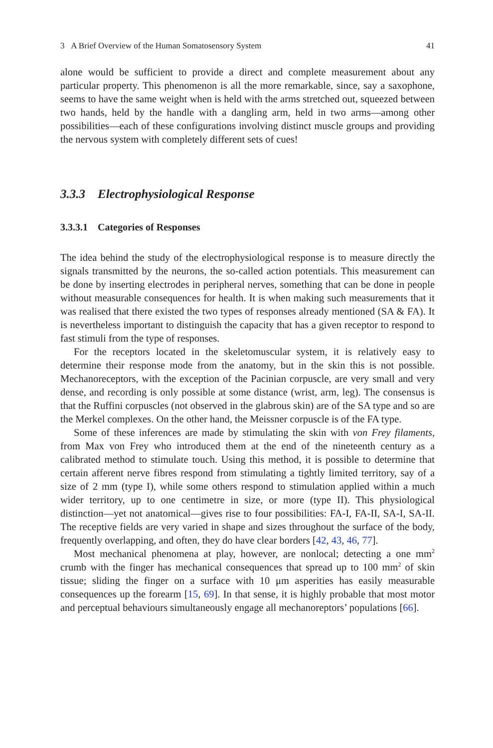3 A Brief Overview of the Human Somatosensory System 41
alone would be sufficient to provide a direct and complete measurement about any particular property. This phenomenon is all the more remarkable, since, say a saxophone, seems to have the same weight when is held with the arms stretched out, squeezed between two hands, held by the handle with a dangling arm, held in two arms—among other possibilities—each of these configurations involving distinct muscle groups and providing the nervous system with completely different sets of cues!
3.3.3 Electrophysiological Response
3.3.3.1 Categories of Responses
The idea behind the study of the electrophysiological response is to measure directly the signals transmitted by the neurons, the so-called action potentials. This measurement can be done by inserting electrodes in peripheral nerves, something that can be done in people without measurable consequences for health. It is when making such measurements that it was realised that there existed the two types of responses already mentioned (SA & FA). It is nevertheless important to distinguish the capacity that has a given receptor to respond to fast stimuli from the type of responses.
For the receptors located in the skeletomuscular system, it is relatively easy to determine their response mode from the anatomy, but in the skin this is not possible. Mechanoreceptors, with the exception of the Pacinian corpuscle, are very small and very dense, and recording is only possible at some distance (wrist, arm, leg). The consensus is that the Ruffini corpuscles (not observed in the glabrous skin) are of the SA type and so are the Merkel complexes. On the other hand, the Meissner corpuscle is of the FA type.
Some of these inferences are made by stimulating the skin with von Frey filaments, from Max von Frey who introduced them at the end of the nineteenth century as a calibrated method to stimulate touch. Using this method, it is possible to determine that certain afferent nerve fibres respond from stimulating a tightly limited territory, say of a size of 2 mm (type I), while some others respond to stimulation applied within a much wider territory, up to one centimetre in size, or more (type II). This physiological distinction—yet not anatomical—gives rise to four possibilities: FA-I, FA-II, SA-I, SA-II. The receptive fields are very varied in shape and sizes throughout the surface of the body, frequently overlapping, and often, they do have clear borders [42, 43, 46, 77].
Most mechanical phenomena at play, however, are nonlocal; detecting a one mm<sup>2</sup> crumb with the finger has mechanical consequences that spread up to 100 mm<sup>2</sup> of skin tissue; sliding the finger on a surface with 10 μm asperities has easily measurable consequences up the forearm [15, 69]. In that sense, it is highly probable that most motor and perceptual behaviours simultaneously engage all mechanoreptors’ populations [66].